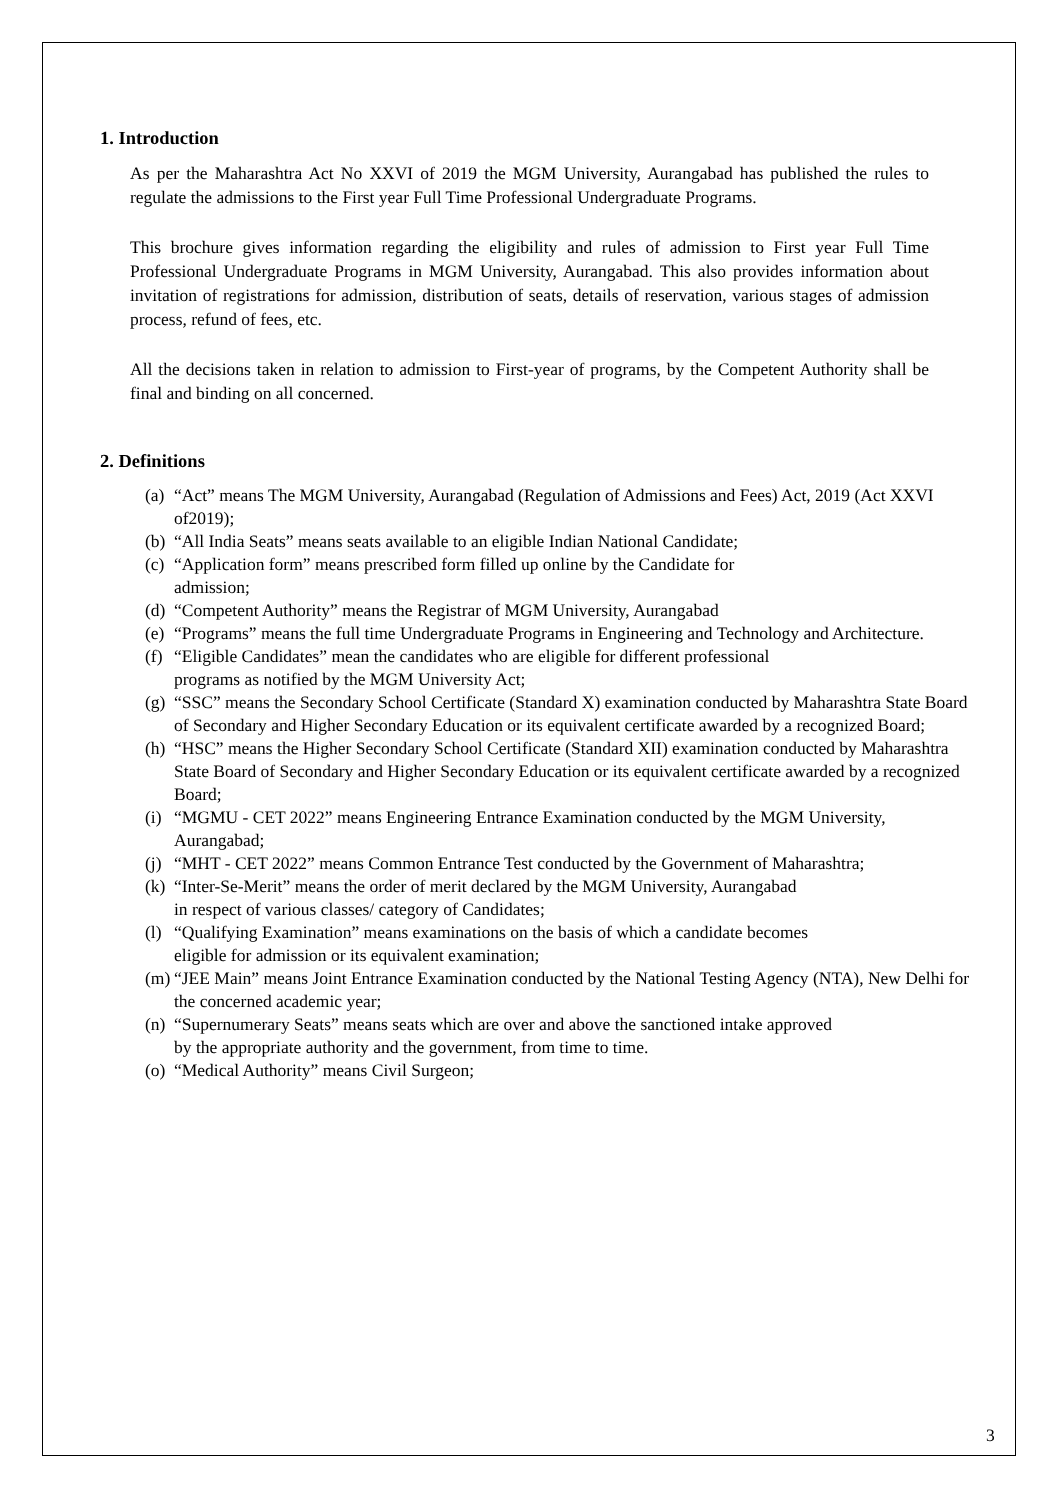1. Introduction
As per the Maharashtra Act No XXVI of 2019 the MGM University, Aurangabad has published the rules to regulate the admissions to the First year Full Time Professional Undergraduate Programs.
This brochure gives information regarding the eligibility and rules of admission to First year Full Time Professional Undergraduate Programs in MGM University, Aurangabad. This also provides information about invitation of registrations for admission, distribution of seats, details of reservation, various stages of admission process, refund of fees, etc.
All the decisions taken in relation to admission to First-year of programs, by the Competent Authority shall be final and binding on all concerned.
2. Definitions
(a) “Act” means The MGM University, Aurangabad (Regulation of Admissions and Fees) Act, 2019 (Act XXVI of2019);
(b) “All India Seats” means seats available to an eligible Indian National Candidate;
(c) “Application form” means prescribed form filled up online by the Candidate for
admission;
(d) “Competent Authority” means the Registrar of MGM University, Aurangabad
(e) “Programs” means the full time Undergraduate Programs in Engineering and Technology and Architecture.
(f) “Eligible Candidates” mean the candidates who are eligible for different professional
programs as notified by the MGM University Act;
(g) “SSC” means the Secondary School Certificate (Standard X) examination conducted by Maharashtra State Board of Secondary and Higher Secondary Education or its equivalent certificate awarded by a recognized Board;
(h) “HSC” means the Higher Secondary School Certificate (Standard XII) examination conducted by Maharashtra State Board of Secondary and Higher Secondary Education or its equivalent certificate awarded by a recognized Board;
(i) “MGMU - CET 2022” means Engineering Entrance Examination conducted by the MGM University, Aurangabad;
(j) “MHT - CET 2022” means Common Entrance Test conducted by the Government of Maharashtra;
(k) “Inter-Se-Merit” means the order of merit declared by the MGM University, Aurangabad
in respect of various classes/ category of Candidates;
(l) “Qualifying Examination” means examinations on the basis of which a candidate becomes
eligible for admission or its equivalent examination;
(m) “JEE Main” means Joint Entrance Examination conducted by the National Testing Agency (NTA), New Delhi for the concerned academic year;
(n) “Supernumerary Seats” means seats which are over and above the sanctioned intake approved
by the appropriate authority and the government, from time to time.
(o) “Medical Authority” means Civil Surgeon;
3